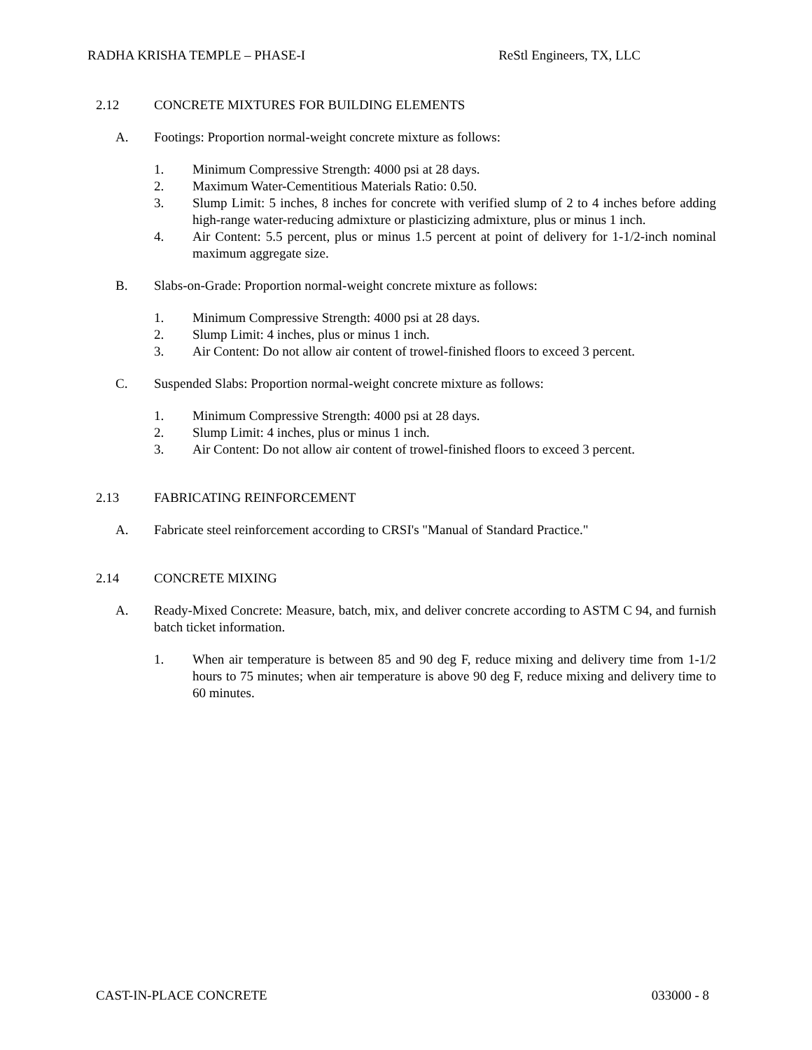RADHA KRISHA TEMPLE – PHASE-I ReStl Engineers, TX, LLC
2.12 CONCRETE MIXTURES FOR BUILDING ELEMENTS
A. Footings: Proportion normal-weight concrete mixture as follows:
1. Minimum Compressive Strength: 4000 psi at 28 days.
2. Maximum Water-Cementitious Materials Ratio: 0.50.
3. Slump Limit: 5 inches, 8 inches for concrete with verified slump of 2 to 4 inches before adding high-range water-reducing admixture or plasticizing admixture, plus or minus 1 inch.
4. Air Content: 5.5 percent, plus or minus 1.5 percent at point of delivery for 1-1/2-inch nominal maximum aggregate size.
B. Slabs-on-Grade: Proportion normal-weight concrete mixture as follows:
1. Minimum Compressive Strength: 4000 psi at 28 days.
2. Slump Limit: 4 inches, plus or minus 1 inch.
3. Air Content: Do not allow air content of trowel-finished floors to exceed 3 percent.
C. Suspended Slabs: Proportion normal-weight concrete mixture as follows:
1. Minimum Compressive Strength: 4000 psi at 28 days.
2. Slump Limit: 4 inches, plus or minus 1 inch.
3. Air Content: Do not allow air content of trowel-finished floors to exceed 3 percent.
2.13 FABRICATING REINFORCEMENT
A. Fabricate steel reinforcement according to CRSI's "Manual of Standard Practice."
2.14 CONCRETE MIXING
A. Ready-Mixed Concrete: Measure, batch, mix, and deliver concrete according to ASTM C 94, and furnish batch ticket information.
1. When air temperature is between 85 and 90 deg F, reduce mixing and delivery time from 1-1/2 hours to 75 minutes; when air temperature is above 90 deg F, reduce mixing and delivery time to 60 minutes.
CAST-IN-PLACE CONCRETE 033000 - 8